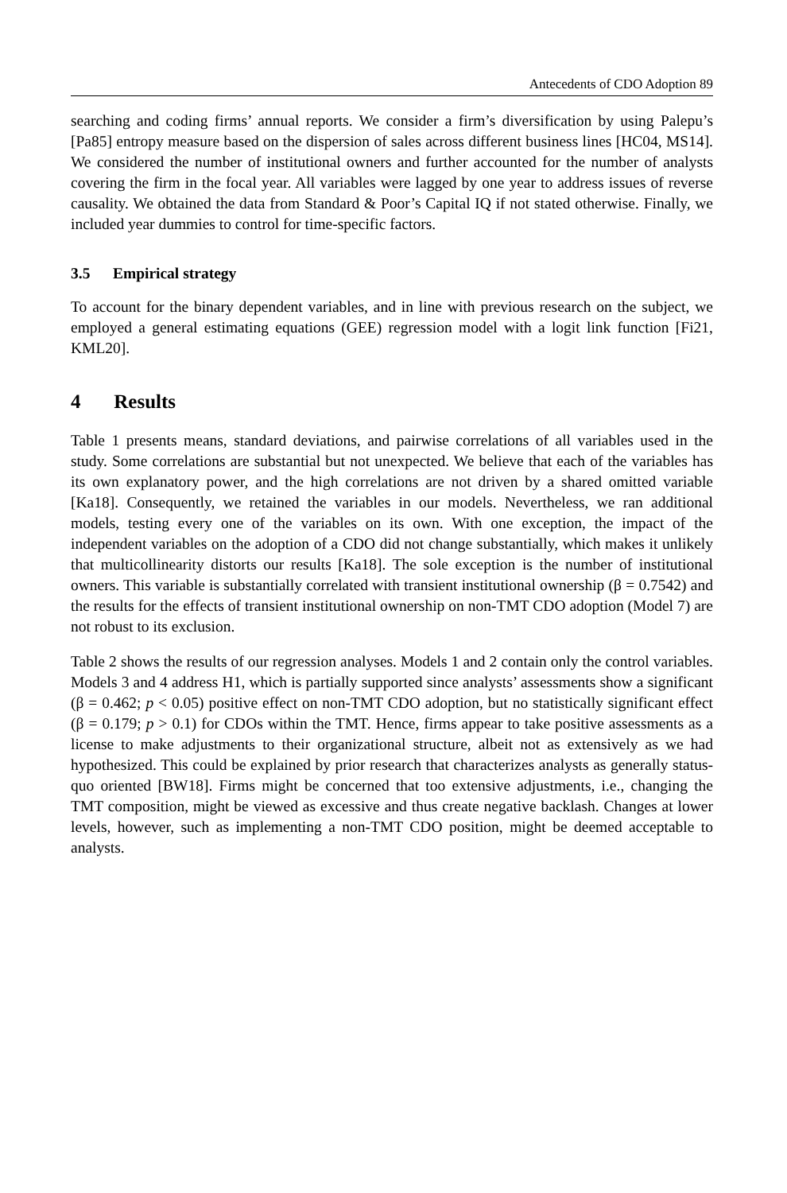Antecedents of CDO Adoption 89
searching and coding firms’ annual reports. We consider a firm’s diversification by using Palepu’s [Pa85] entropy measure based on the dispersion of sales across different business lines [HC04, MS14]. We considered the number of institutional owners and further accounted for the number of analysts covering the firm in the focal year. All variables were lagged by one year to address issues of reverse causality. We obtained the data from Standard & Poor’s Capital IQ if not stated otherwise. Finally, we included year dummies to control for time-specific factors.
3.5 Empirical strategy
To account for the binary dependent variables, and in line with previous research on the subject, we employed a general estimating equations (GEE) regression model with a logit link function [Fi21, KML20].
4 Results
Table 1 presents means, standard deviations, and pairwise correlations of all variables used in the study. Some correlations are substantial but not unexpected. We believe that each of the variables has its own explanatory power, and the high correlations are not driven by a shared omitted variable [Ka18]. Consequently, we retained the variables in our models. Nevertheless, we ran additional models, testing every one of the variables on its own. With one exception, the impact of the independent variables on the adoption of a CDO did not change substantially, which makes it unlikely that multicollinearity distorts our results [Ka18]. The sole exception is the number of institutional owners. This variable is substantially correlated with transient institutional ownership (β = 0.7542) and the results for the effects of transient institutional ownership on non-TMT CDO adoption (Model 7) are not robust to its exclusion.
Table 2 shows the results of our regression analyses. Models 1 and 2 contain only the control variables. Models 3 and 4 address H1, which is partially supported since analysts’ assessments show a significant (β = 0.462; p < 0.05) positive effect on non-TMT CDO adoption, but no statistically significant effect (β = 0.179; p > 0.1) for CDOs within the TMT. Hence, firms appear to take positive assessments as a license to make adjustments to their organizational structure, albeit not as extensively as we had hypothesized. This could be explained by prior research that characterizes analysts as generally status-quo oriented [BW18]. Firms might be concerned that too extensive adjustments, i.e., changing the TMT composition, might be viewed as excessive and thus create negative backlash. Changes at lower levels, however, such as implementing a non-TMT CDO position, might be deemed acceptable to analysts.